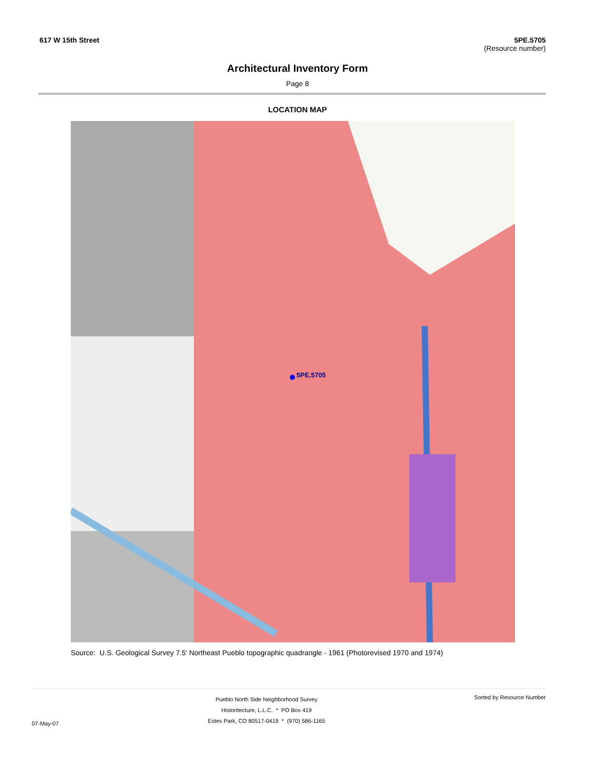617 W 15th Street 5PE.5705
(Resource number)
Architectural Inventory Form
Page 8
LOCATION MAP
5PE.5705
Source: U.S. Geological Survey 7.5' Northeast Pueblo topographic quadrangle - 1961 (Photorevised 1970 and 1974)
07-May-07
Pueblo North Side Neighborhood Survey
Historitecture, L.L.C. * PO Box 419
Estes Park, CO 80517-0419 * (970) 586-1165
Sorted by Resource Number